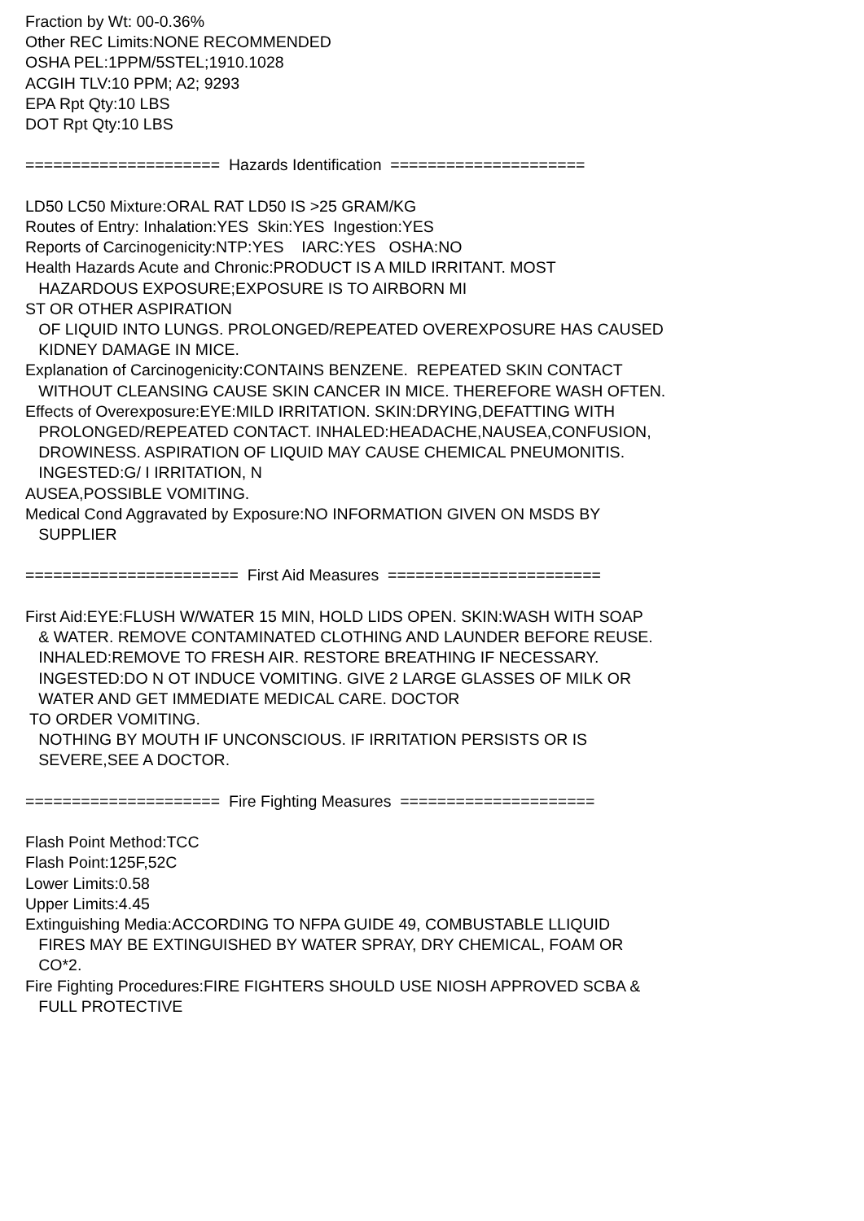Fraction by Wt: 00-0.36% Other REC Limits:NONE RECOMMENDED OSHA PEL:1PPM/5STEL;1910.1028 ACGIH TLV:10 PPM; A2; 9293 EPA Rpt Qty:10 LBS DOT Rpt Qty:10 LBS ===================== Hazards Identification ===================== LD50 LC50 Mixture:ORAL RAT LD50 IS >25 GRAM/KG Routes of Entry: Inhalation:YES Skin:YES Ingestion:YES Reports of Carcinogenicity:NTP:YES IARC:YES OSHA:NO Health Hazards Acute and Chronic:PRODUCT IS A MILD IRRITANT. MOST HAZARDOUS EXPOSURE;EXPOSURE IS TO AIRBORN MI ST OR OTHER ASPIRATION OF LIQUID INTO LUNGS. PROLONGED/REPEATED OVEREXPOSURE HAS CAUSED KIDNEY DAMAGE IN MICE. Explanation of Carcinogenicity:CONTAINS BENZENE. REPEATED SKIN CONTACT WITHOUT CLEANSING CAUSE SKIN CANCER IN MICE. THEREFORE WASH OFTEN. Effects of Overexposure:EYE:MILD IRRITATION. SKIN:DRYING,DEFATTING WITH PROLONGED/REPEATED CONTACT. INHALED:HEADACHE,NAUSEA,CONFUSION, DROWINESS. ASPIRATION OF LIQUID MAY CAUSE CHEMICAL PNEUMONITIS. INGESTED:G/ I IRRITATION, N AUSEA,POSSIBLE VOMITING. Medical Cond Aggravated by Exposure:NO INFORMATION GIVEN ON MSDS BY SUPPLIER ======================= First Aid Measures ======================= First Aid:EYE:FLUSH W/WATER 15 MIN, HOLD LIDS OPEN. SKIN:WASH WITH SOAP & WATER. REMOVE CONTAMINATED CLOTHING AND LAUNDER BEFORE REUSE. INHALED:REMOVE TO FRESH AIR. RESTORE BREATHING IF NECESSARY. INGESTED:DO N OT INDUCE VOMITING. GIVE 2 LARGE GLASSES OF MILK OR WATER AND GET IMMEDIATE MEDICAL CARE. DOCTOR TO ORDER VOMITING. NOTHING BY MOUTH IF UNCONSCIOUS. IF IRRITATION PERSISTS OR IS SEVERE,SEE A DOCTOR. ===================== Fire Fighting Measures ===================== Flash Point Method:TCC Flash Point:125F,52C Lower Limits:0.58 Upper Limits:4.45 Extinguishing Media:ACCORDING TO NFPA GUIDE 49, COMBUSTABLE LLIQUID FIRES MAY BE EXTINGUISHED BY WATER SPRAY, DRY CHEMICAL, FOAM OR CO*2. Fire Fighting Procedures:FIRE FIGHTERS SHOULD USE NIOSH APPROVED SCBA & FULL PROTECTIVE